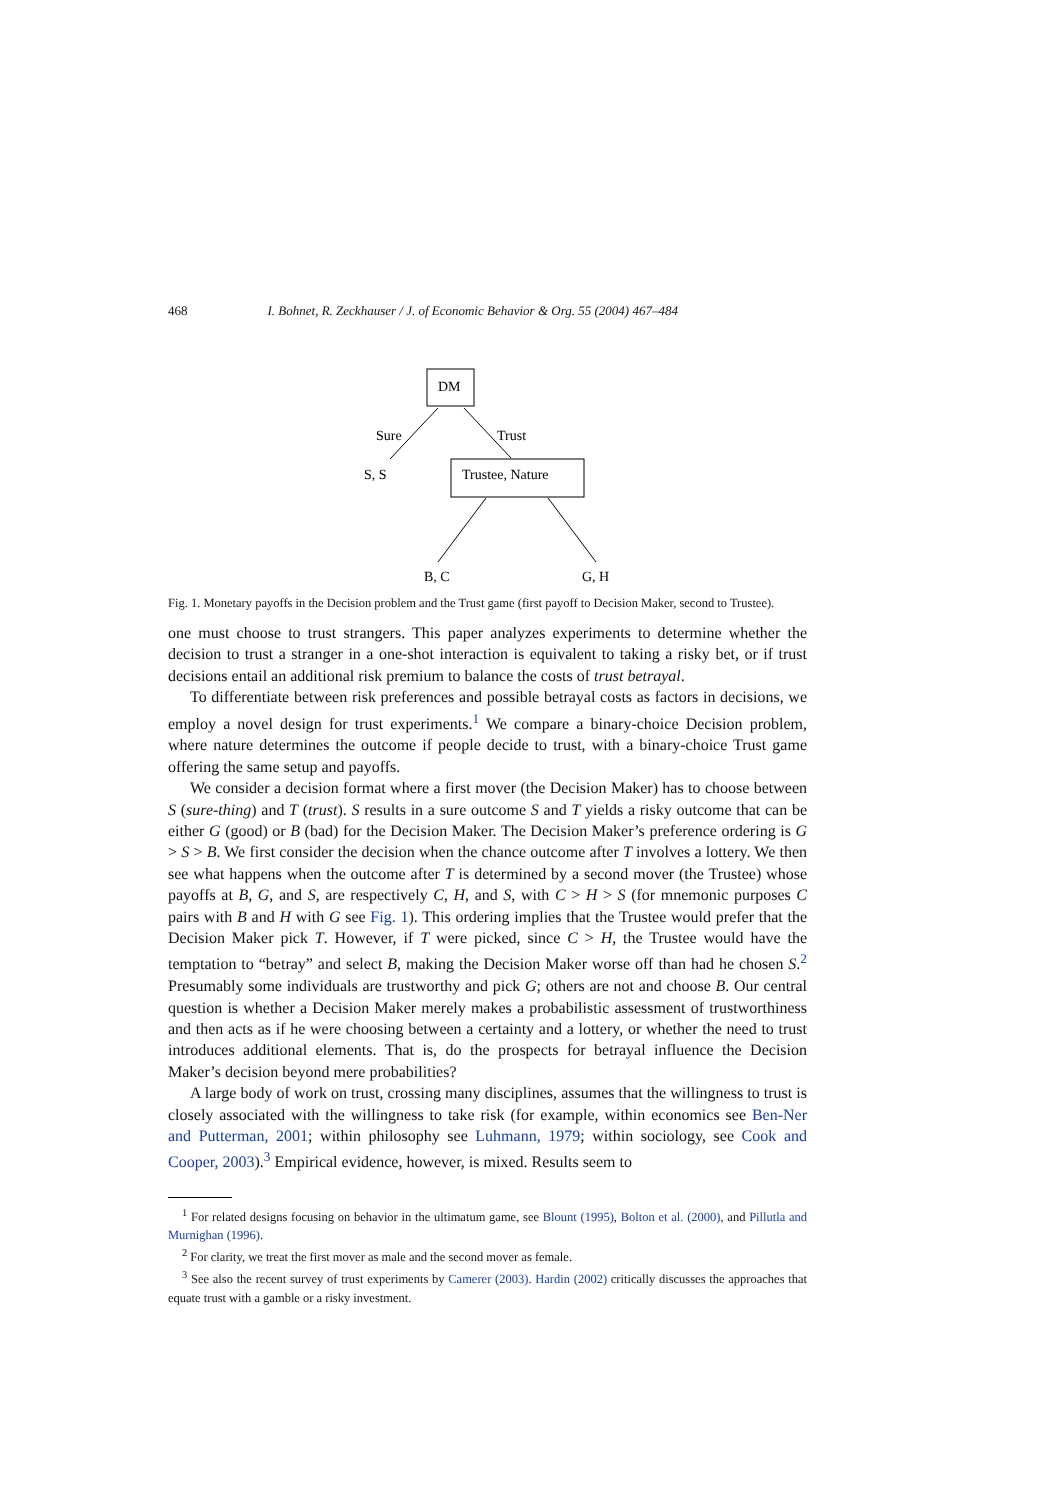468 I. Bohnet, R. Zeckhauser / J. of Economic Behavior & Org. 55 (2004) 467–484
DM
Sure
Trust
S, S
Trustee, Nature
B, C
G, H
Fig. 1. Monetary payoffs in the Decision problem and the Trust game (first payoff to Decision Maker, second to Trustee).
one must choose to trust strangers. This paper analyzes experiments to determine whether the decision to trust a stranger in a one-shot interaction is equivalent to taking a risky bet, or if trust decisions entail an additional risk premium to balance the costs of trust betrayal.
To differentiate between risk preferences and possible betrayal costs as factors in decisions, we employ a novel design for trust experiments.<sup>1</sup> We compare a binary-choice Decision problem, where nature determines the outcome if people decide to trust, with a binary-choice Trust game offering the same setup and payoffs.
We consider a decision format where a first mover (the Decision Maker) has to choose between S (sure-thing) and T (trust). S results in a sure outcome S and T yields a risky outcome that can be either G (good) or B (bad) for the Decision Maker. The Decision Maker’s preference ordering is G > S > B. We first consider the decision when the chance outcome after T involves a lottery. We then see what happens when the outcome after T is determined by a second mover (the Trustee) whose payoffs at B, G, and S, are respectively C, H, and S, with C > H > S (for mnemonic purposes C pairs with B and H with G see Fig. 1). This ordering implies that the Trustee would prefer that the Decision Maker pick T. However, if T were picked, since C > H, the Trustee would have the temptation to “betray” and select B, making the Decision Maker worse off than had he chosen S.<sup>2</sup> Presumably some individuals are trustworthy and pick G; others are not and choose B. Our central question is whether a Decision Maker merely makes a probabilistic assessment of trustworthiness and then acts as if he were choosing between a certainty and a lottery, or whether the need to trust introduces additional elements. That is, do the prospects for betrayal influence the Decision Maker’s decision beyond mere probabilities?
A large body of work on trust, crossing many disciplines, assumes that the willingness to trust is closely associated with the willingness to take risk (for example, within economics see Ben-Ner and Putterman, 2001; within philosophy see Luhmann, 1979; within sociology, see Cook and Cooper, 2003).<sup>3</sup> Empirical evidence, however, is mixed. Results seem to
<sup>1</sup> For related designs focusing on behavior in the ultimatum game, see Blount (1995), Bolton et al. (2000), and Pillutla and Murnighan (1996).
<sup>2</sup> For clarity, we treat the first mover as male and the second mover as female.
<sup>3</sup> See also the recent survey of trust experiments by Camerer (2003). Hardin (2002) critically discusses the approaches that equate trust with a gamble or a risky investment.